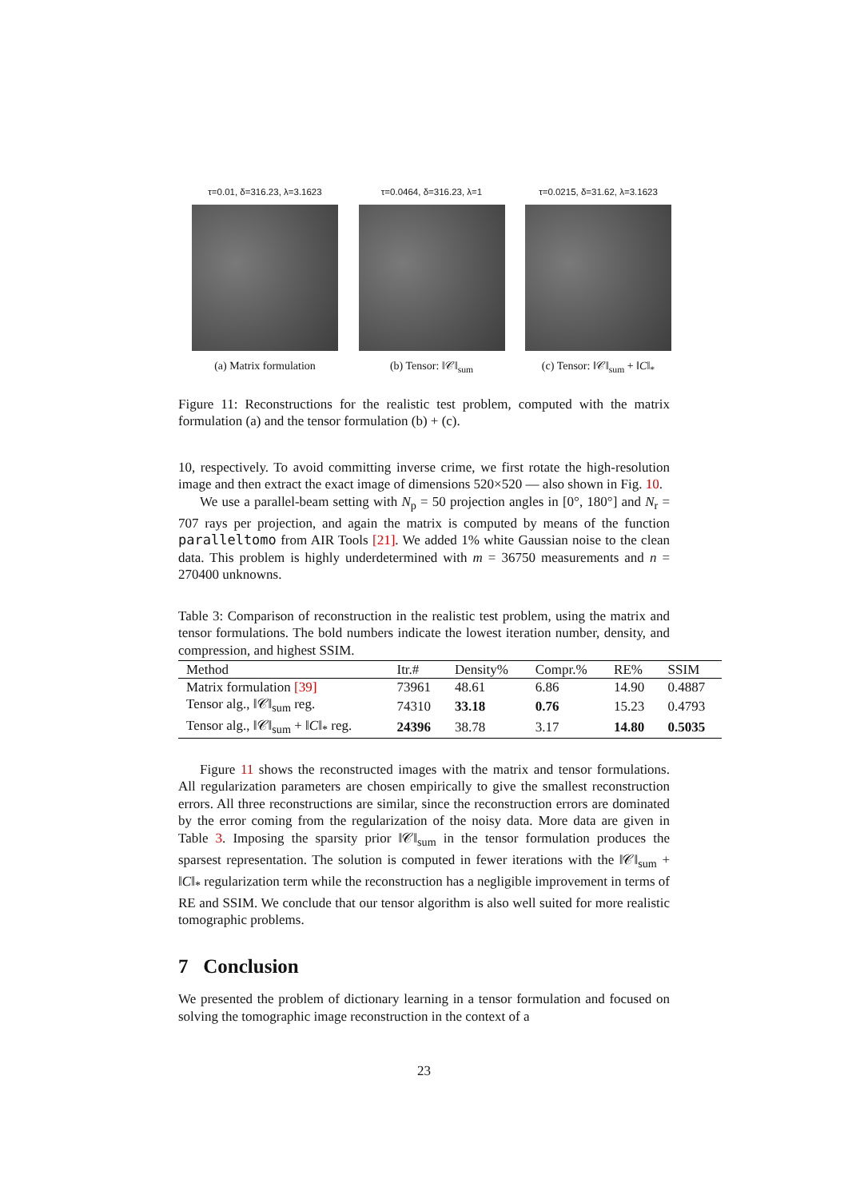τ=0.01, δ=316.23, λ=3.1623
(a) Matrix formulation
τ=0.0464, δ=316.23, λ=1
(b) Tensor: ‖𝒞‖<sub>sum</sub>
τ=0.0215, δ=31.62, λ=3.1623
(c) Tensor: ‖𝒞‖<sub>sum</sub> + ‖C‖<sub>*</sub>
Figure 11: Reconstructions for the realistic test problem, computed with the matrix formulation (a) and the tensor formulation (b) + (c).
10, respectively. To avoid committing inverse crime, we first rotate the high-resolution image and then extract the exact image of dimensions 520×520 — also shown in Fig. 10.
We use a parallel-beam setting with N<sub>p</sub> = 50 projection angles in [0°, 180°] and N<sub>r</sub> = 707 rays per projection, and again the matrix is computed by means of the function paralleltomo from AIR Tools [21]. We added 1% white Gaussian noise to the clean data. This problem is highly underdetermined with m = 36750 measurements and n = 270400 unknowns.
Table 3: Comparison of reconstruction in the realistic test problem, using the matrix and tensor formulations. The bold numbers indicate the lowest iteration number, density, and compression, and highest SSIM.
| Method | Itr.# | Density% | Compr.% | RE% | SSIM |
| --- | --- | --- | --- | --- | --- |
| Matrix formulation [39] | 73961 | 48.61 | 6.86 | 14.90 | 0.4887 |
| Tensor alg., ‖𝒞‖<sub>sum</sub> reg. | 74310 | 33.18 | 0.76 | 15.23 | 0.4793 |
| Tensor alg., ‖𝒞‖<sub>sum</sub> + ‖ C ‖<sub>*</sub> reg. | 24396 | 38.78 | 3.17 | 14.80 | 0.5035 |
Figure 11 shows the reconstructed images with the matrix and tensor formulations. All regularization parameters are chosen empirically to give the smallest reconstruction errors. All three reconstructions are similar, since the reconstruction errors are dominated by the error coming from the regularization of the noisy data. More data are given in Table 3. Imposing the sparsity prior ‖𝒞‖<sub>sum</sub> in the tensor formulation produces the sparsest representation. The solution is computed in fewer iterations with the ‖𝒞‖<sub>sum</sub> + ‖C‖<sub>*</sub> regularization term while the reconstruction has a negligible improvement in terms of RE and SSIM. We conclude that our tensor algorithm is also well suited for more realistic tomographic problems.
7 Conclusion
We presented the problem of dictionary learning in a tensor formulation and focused on solving the tomographic image reconstruction in the context of a
23